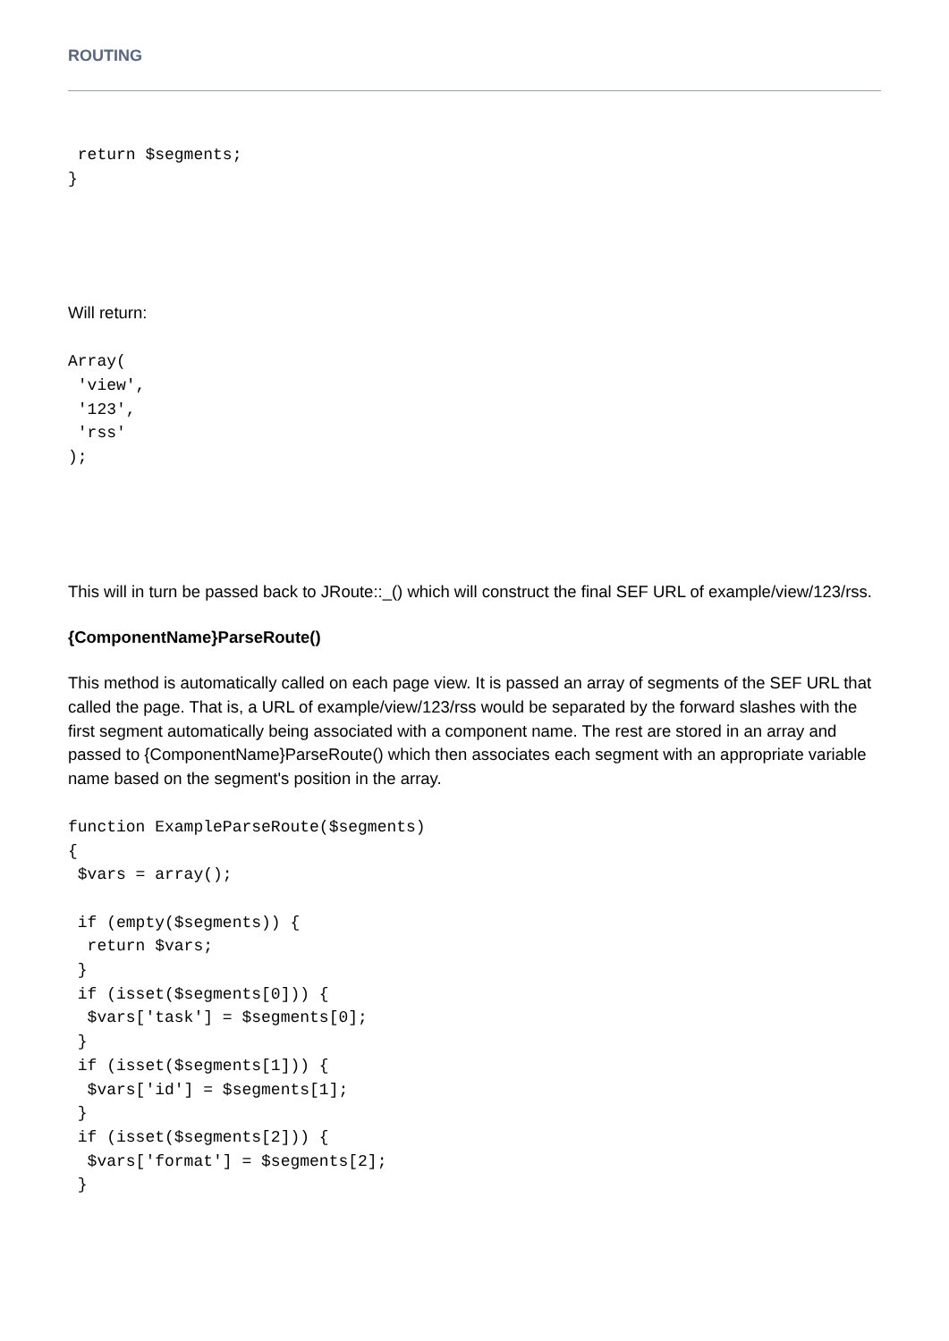ROUTING
 return $segments;
}
Will return:
Array(
 'view',
 '123',
 'rss'
);
This will in turn be passed back to JRoute::_() which will construct the final SEF URL of example/view/123/rss.
{ComponentName}ParseRoute()
This method is automatically called on each page view. It is passed an array of segments of the SEF URL that called the page. That is, a URL of example/view/123/rss would be separated by the forward slashes with the first segment automatically being associated with a component name. The rest are stored in an array and passed to {ComponentName}ParseRoute() which then associates each segment with an appropriate variable name based on the segment's position in the array.
function ExampleParseRoute($segments)
{
 $vars = array();

 if (empty($segments)) {
  return $vars;
 }
 if (isset($segments[0])) {
  $vars['task'] = $segments[0];
 }
 if (isset($segments[1])) {
  $vars['id'] = $segments[1];
 }
 if (isset($segments[2])) {
  $vars['format'] = $segments[2];
 }